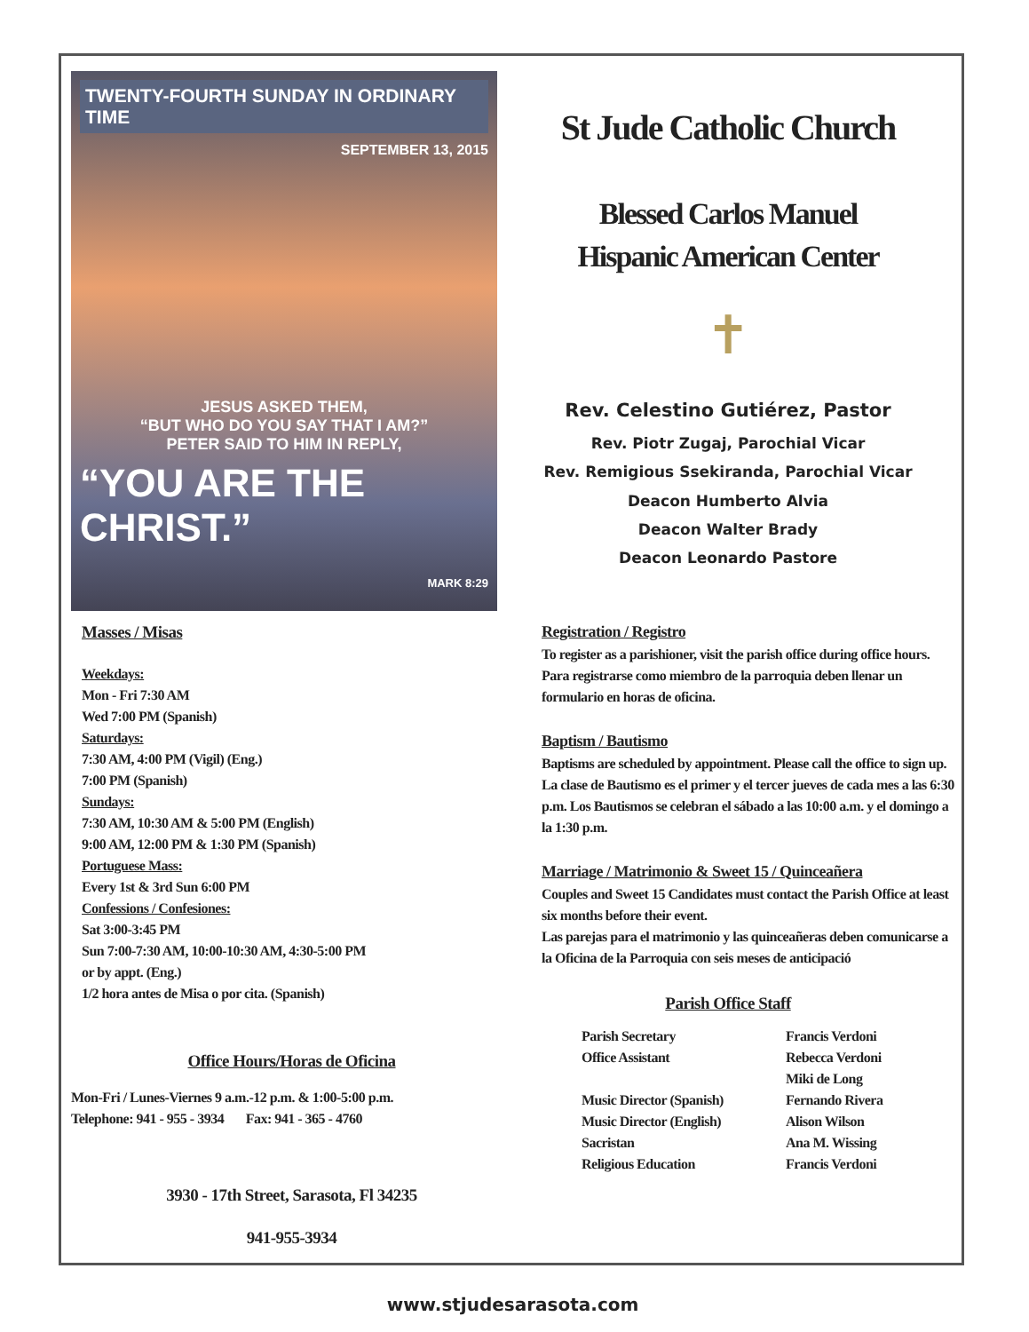TWENTY-FOURTH SUNDAY IN ORDINARY TIME
SEPTEMBER 13, 2015
JESUS ASKED THEM,
“BUT WHO DO YOU SAY THAT I AM?”
PETER SAID TO HIM IN REPLY,
“YOU ARE THE CHRIST.”
MARK 8:29
St Jude Catholic Church
Blessed Carlos Manuel
Hispanic American Center
✝
Rev. Celestino Gutiérez, Pastor
Rev. Piotr Zugaj, Parochial Vicar
Rev. Remigious Ssekiranda, Parochial Vicar
Deacon Humberto Alvia
Deacon Walter Brady
Deacon Leonardo Pastore
Masses / Misas
Weekdays:
Mon - Fri 7:30 AM
Wed 7:00 PM (Spanish)
Saturdays:
7:30 AM, 4:00 PM (Vigil) (Eng.)
7:00 PM (Spanish)
Sundays:
7:30 AM, 10:30 AM & 5:00 PM (English)
9:00 AM, 12:00 PM & 1:30 PM (Spanish)
Portuguese Mass:
Every 1st & 3rd Sun 6:00 PM
Confessions / Confesiones:
Sat 3:00-3:45 PM
Sun 7:00-7:30 AM, 10:00-10:30 AM, 4:30-5:00 PM
or by appt. (Eng.)
1/2 hora antes de Misa o por cita. (Spanish)
Office Hours/Horas de Oficina
Mon-Fri / Lunes-Viernes 9 a.m.-12 p.m. & 1:00-5:00 p.m.
Telephone: 941 - 955 - 3934 Fax: 941 - 365 - 4760
3930 - 17th Street, Sarasota, Fl 34235
941-955-3934
Registration / Registro
To register as a parishioner, visit the parish office during office hours.
Para registrarse como miembro de la parroquia deben llenar un formulario en horas de oficina.
Baptism / Bautismo
Baptisms are scheduled by appointment. Please call the office to sign up.
La clase de Bautismo es el primer y el tercer jueves de cada mes a las 6:30 p.m. Los Bautismos se celebran el sábado a las 10:00 a.m. y el domingo a la 1:30 p.m.
Marriage / Matrimonio & Sweet 15 / Quinceañera
Couples and Sweet 15 Candidates must contact the Parish Office at least six months before their event.
Las parejas para el matrimonio y las quinceañeras deben comunicarse a la Oficina de la Parroquia con seis meses de anticipació
Parish Office Staff
Parish Secretary
Francis Verdoni
Office Assistant
Rebecca Verdoni
Miki de Long
Music Director (Spanish)
Fernando Rivera
Music Director (English)
Alison Wilson
Sacristan
Ana M. Wissing
Religious Education
Francis Verdoni
www.stjudesarasota.com